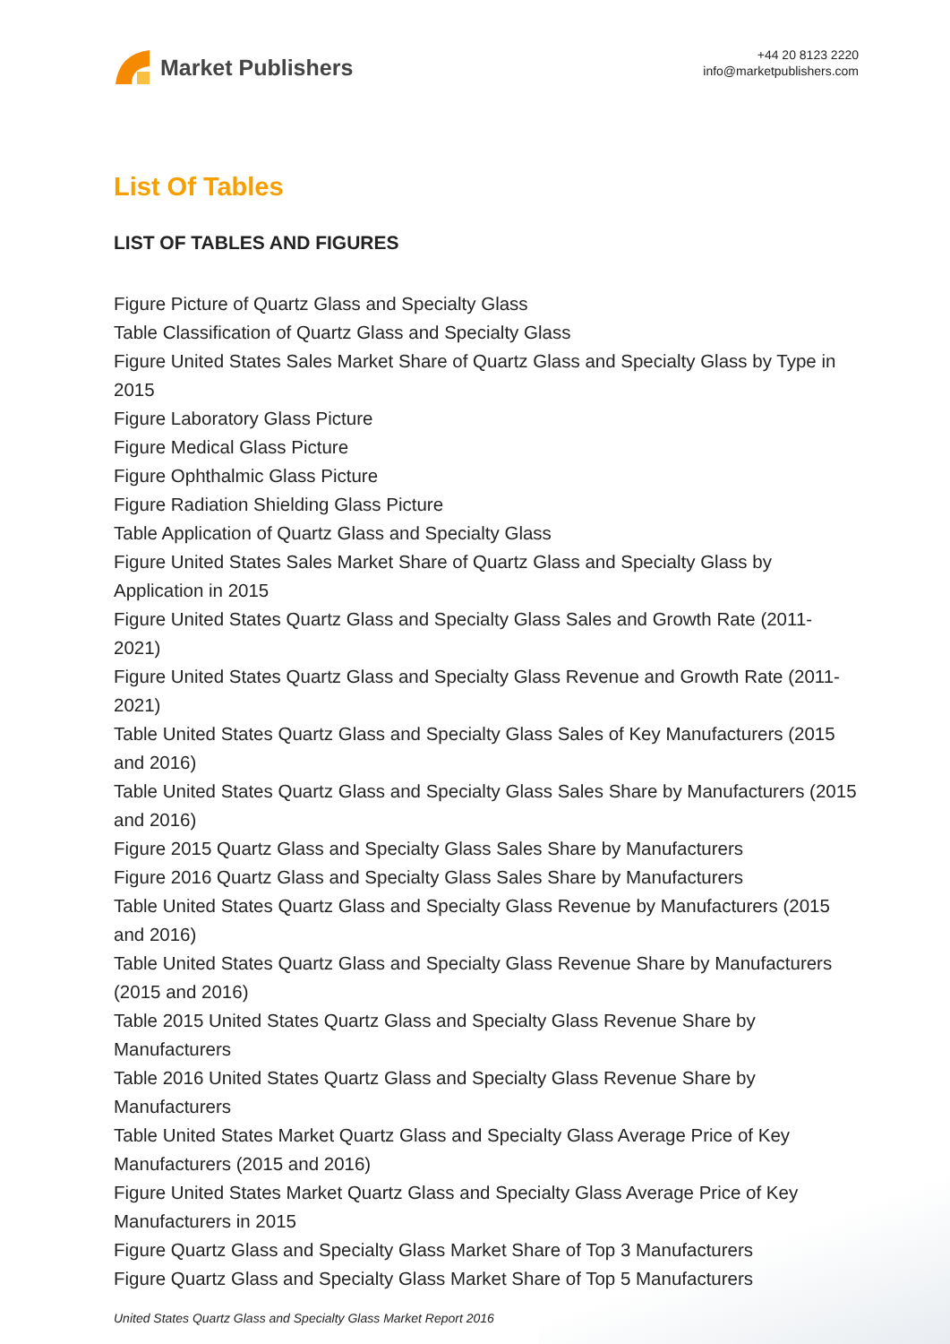Market Publishers
+44 20 8123 2220
info@marketpublishers.com
List Of Tables
LIST OF TABLES AND FIGURES
Figure Picture of Quartz Glass and Specialty Glass
Table Classification of Quartz Glass and Specialty Glass
Figure United States Sales Market Share of Quartz Glass and Specialty Glass by Type in 2015
Figure Laboratory Glass Picture
Figure Medical Glass Picture
Figure Ophthalmic Glass Picture
Figure Radiation Shielding Glass Picture
Table Application of Quartz Glass and Specialty Glass
Figure United States Sales Market Share of Quartz Glass and Specialty Glass by Application in 2015
Figure United States Quartz Glass and Specialty Glass Sales and Growth Rate (2011-2021)
Figure United States Quartz Glass and Specialty Glass Revenue and Growth Rate (2011-2021)
Table United States Quartz Glass and Specialty Glass Sales of Key Manufacturers (2015 and 2016)
Table United States Quartz Glass and Specialty Glass Sales Share by Manufacturers (2015 and 2016)
Figure 2015 Quartz Glass and Specialty Glass Sales Share by Manufacturers
Figure 2016 Quartz Glass and Specialty Glass Sales Share by Manufacturers
Table United States Quartz Glass and Specialty Glass Revenue by Manufacturers (2015 and 2016)
Table United States Quartz Glass and Specialty Glass Revenue Share by Manufacturers (2015 and 2016)
Table 2015 United States Quartz Glass and Specialty Glass Revenue Share by Manufacturers
Table 2016 United States Quartz Glass and Specialty Glass Revenue Share by Manufacturers
Table United States Market Quartz Glass and Specialty Glass Average Price of Key Manufacturers (2015 and 2016)
Figure United States Market Quartz Glass and Specialty Glass Average Price of Key Manufacturers in 2015
Figure Quartz Glass and Specialty Glass Market Share of Top 3 Manufacturers
Figure Quartz Glass and Specialty Glass Market Share of Top 5 Manufacturers
United States Quartz Glass and Specialty Glass Market Report 2016